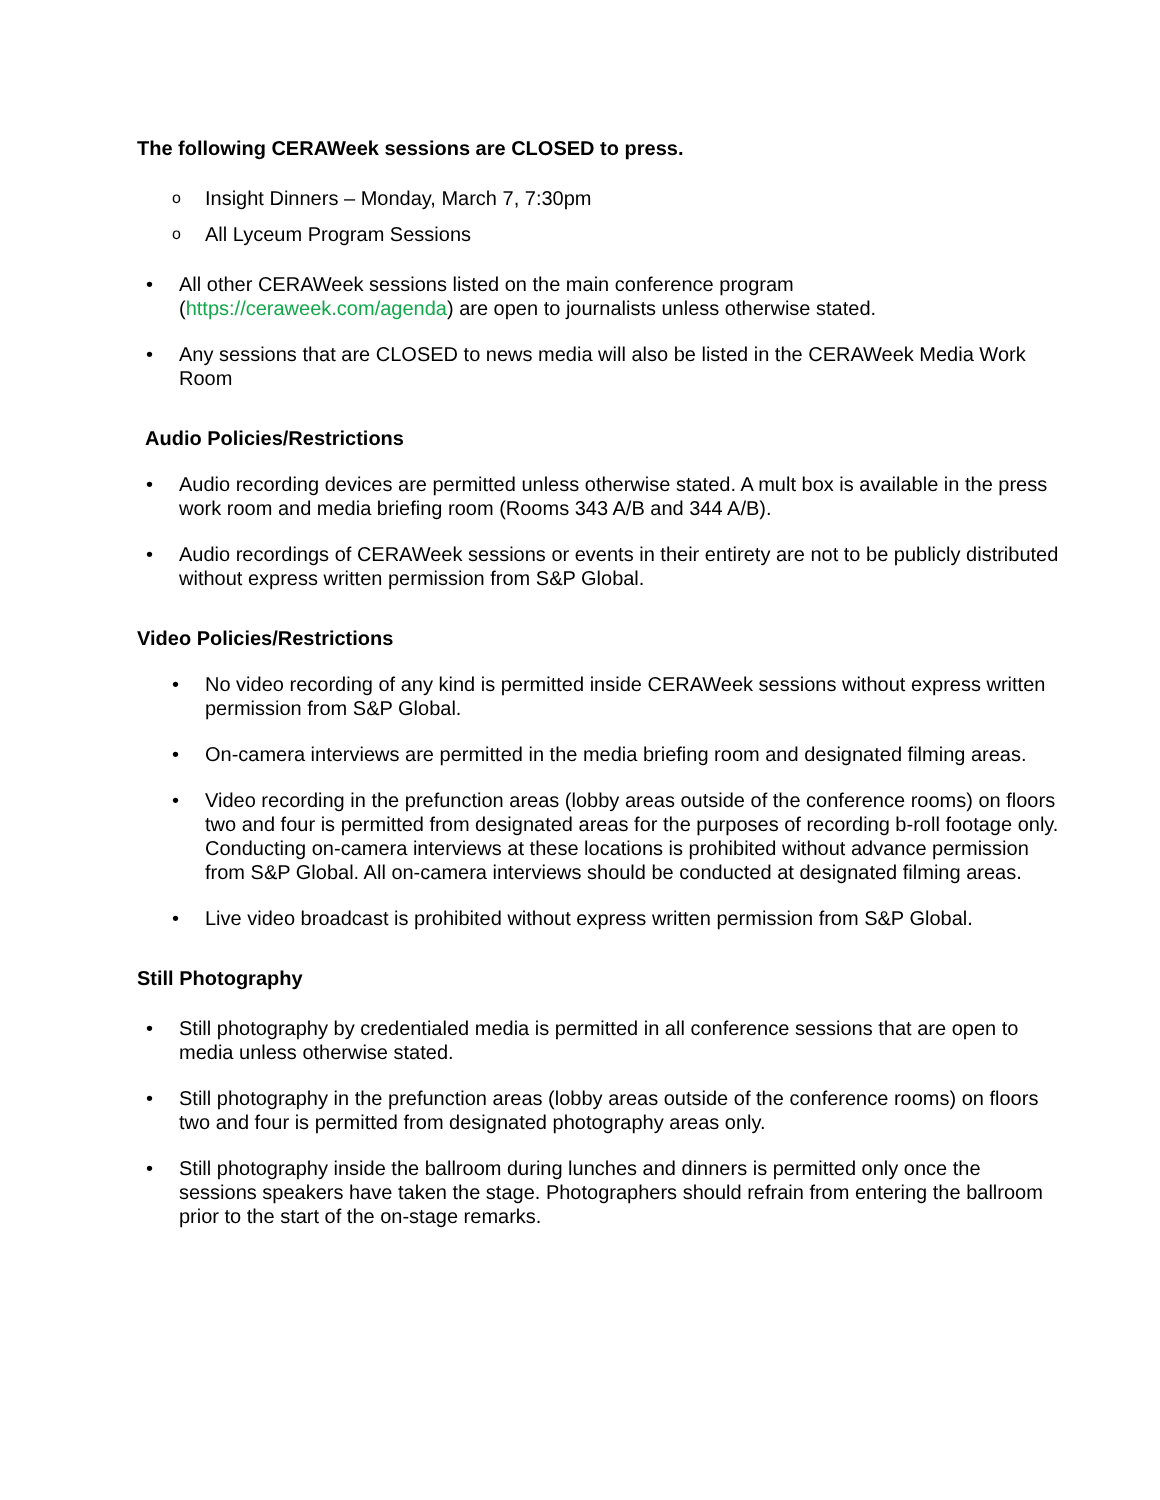The following CERAWeek sessions are CLOSED to press.
o Insight Dinners – Monday, March 7, 7:30pm
o All Lyceum Program Sessions
• All other CERAWeek sessions listed on the main conference program (https://ceraweek.com/agenda) are open to journalists unless otherwise stated.
• Any sessions that are CLOSED to news media will also be listed in the CERAWeek Media Work Room
Audio Policies/Restrictions
• Audio recording devices are permitted unless otherwise stated. A mult box is available in the press work room and media briefing room (Rooms 343 A/B and 344 A/B).
• Audio recordings of CERAWeek sessions or events in their entirety are not to be publicly distributed without express written permission from S&P Global.
Video Policies/Restrictions
• No video recording of any kind is permitted inside CERAWeek sessions without express written permission from S&P Global.
• On-camera interviews are permitted in the media briefing room and designated filming areas.
• Video recording in the prefunction areas (lobby areas outside of the conference rooms) on floors two and four is permitted from designated areas for the purposes of recording b-roll footage only. Conducting on-camera interviews at these locations is prohibited without advance permission from S&P Global. All on-camera interviews should be conducted at designated filming areas.
• Live video broadcast is prohibited without express written permission from S&P Global.
Still Photography
• Still photography by credentialed media is permitted in all conference sessions that are open to media unless otherwise stated.
• Still photography in the prefunction areas (lobby areas outside of the conference rooms) on floors two and four is permitted from designated photography areas only.
• Still photography inside the ballroom during lunches and dinners is permitted only once the sessions speakers have taken the stage. Photographers should refrain from entering the ballroom prior to the start of the on-stage remarks.